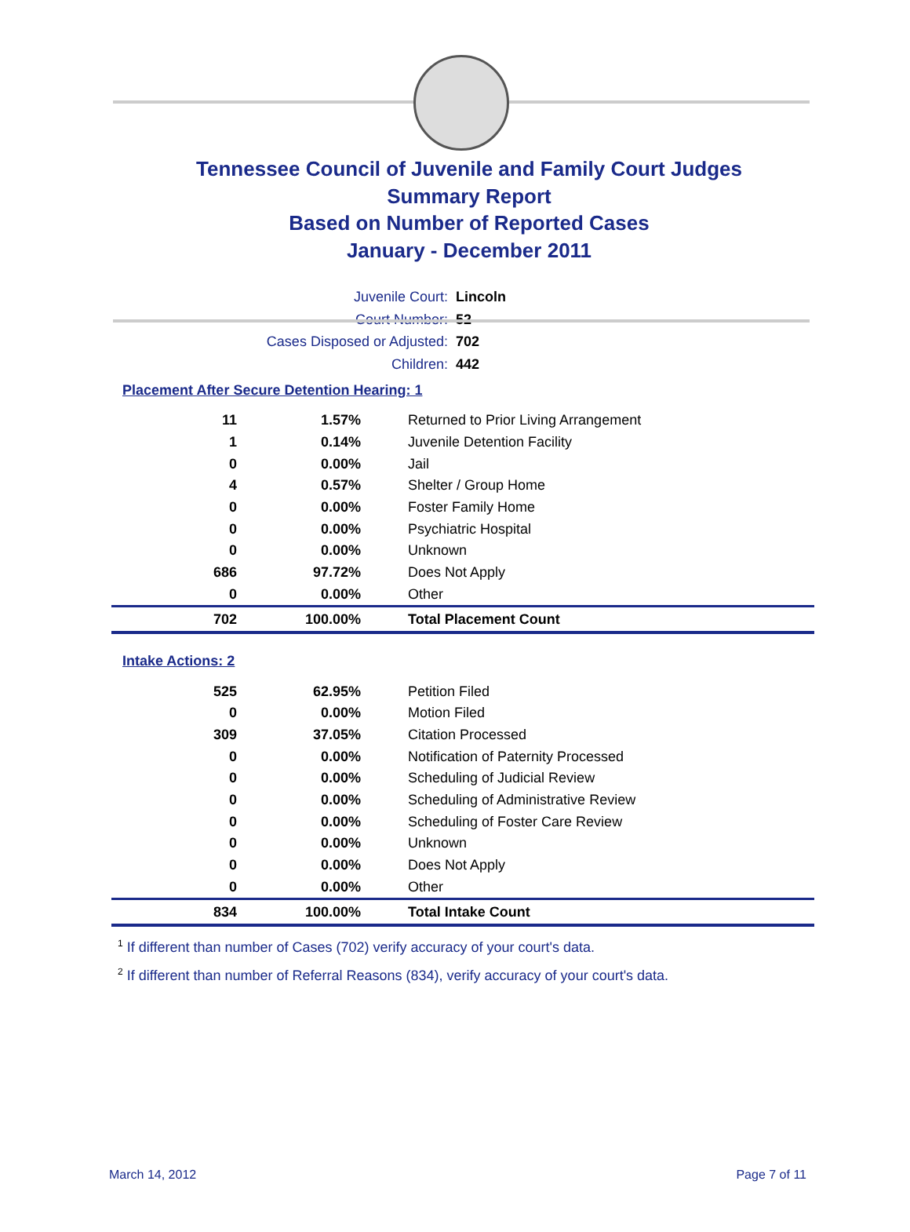Tennessee Council of Juvenile and Family Court Judges
Summary Report
Based on Number of Reported Cases
January - December 2011
Juvenile Court: Lincoln
Court Number: 52
Cases Disposed or Adjusted: 702
Children: 442
Placement After Secure Detention Hearing: 1
| 11 | 1.57% | Returned to Prior Living Arrangement |
| 1 | 0.14% | Juvenile Detention Facility |
| 0 | 0.00% | Jail |
| 4 | 0.57% | Shelter / Group Home |
| 0 | 0.00% | Foster Family Home |
| 0 | 0.00% | Psychiatric Hospital |
| 0 | 0.00% | Unknown |
| 686 | 97.72% | Does Not Apply |
| 0 | 0.00% | Other |
| 702 | 100.00% | Total Placement Count |
Intake Actions: 2
| 525 | 62.95% | Petition Filed |
| 0 | 0.00% | Motion Filed |
| 309 | 37.05% | Citation Processed |
| 0 | 0.00% | Notification of Paternity Processed |
| 0 | 0.00% | Scheduling of Judicial Review |
| 0 | 0.00% | Scheduling of Administrative Review |
| 0 | 0.00% | Scheduling of Foster Care Review |
| 0 | 0.00% | Unknown |
| 0 | 0.00% | Does Not Apply |
| 0 | 0.00% | Other |
| 834 | 100.00% | Total Intake Count |
<sup>1</sup> If different than number of Cases (702) verify accuracy of your court's data.
<sup>2</sup> If different than number of Referral Reasons (834), verify accuracy of your court's data.
March 14, 2012 Page 7 of 11